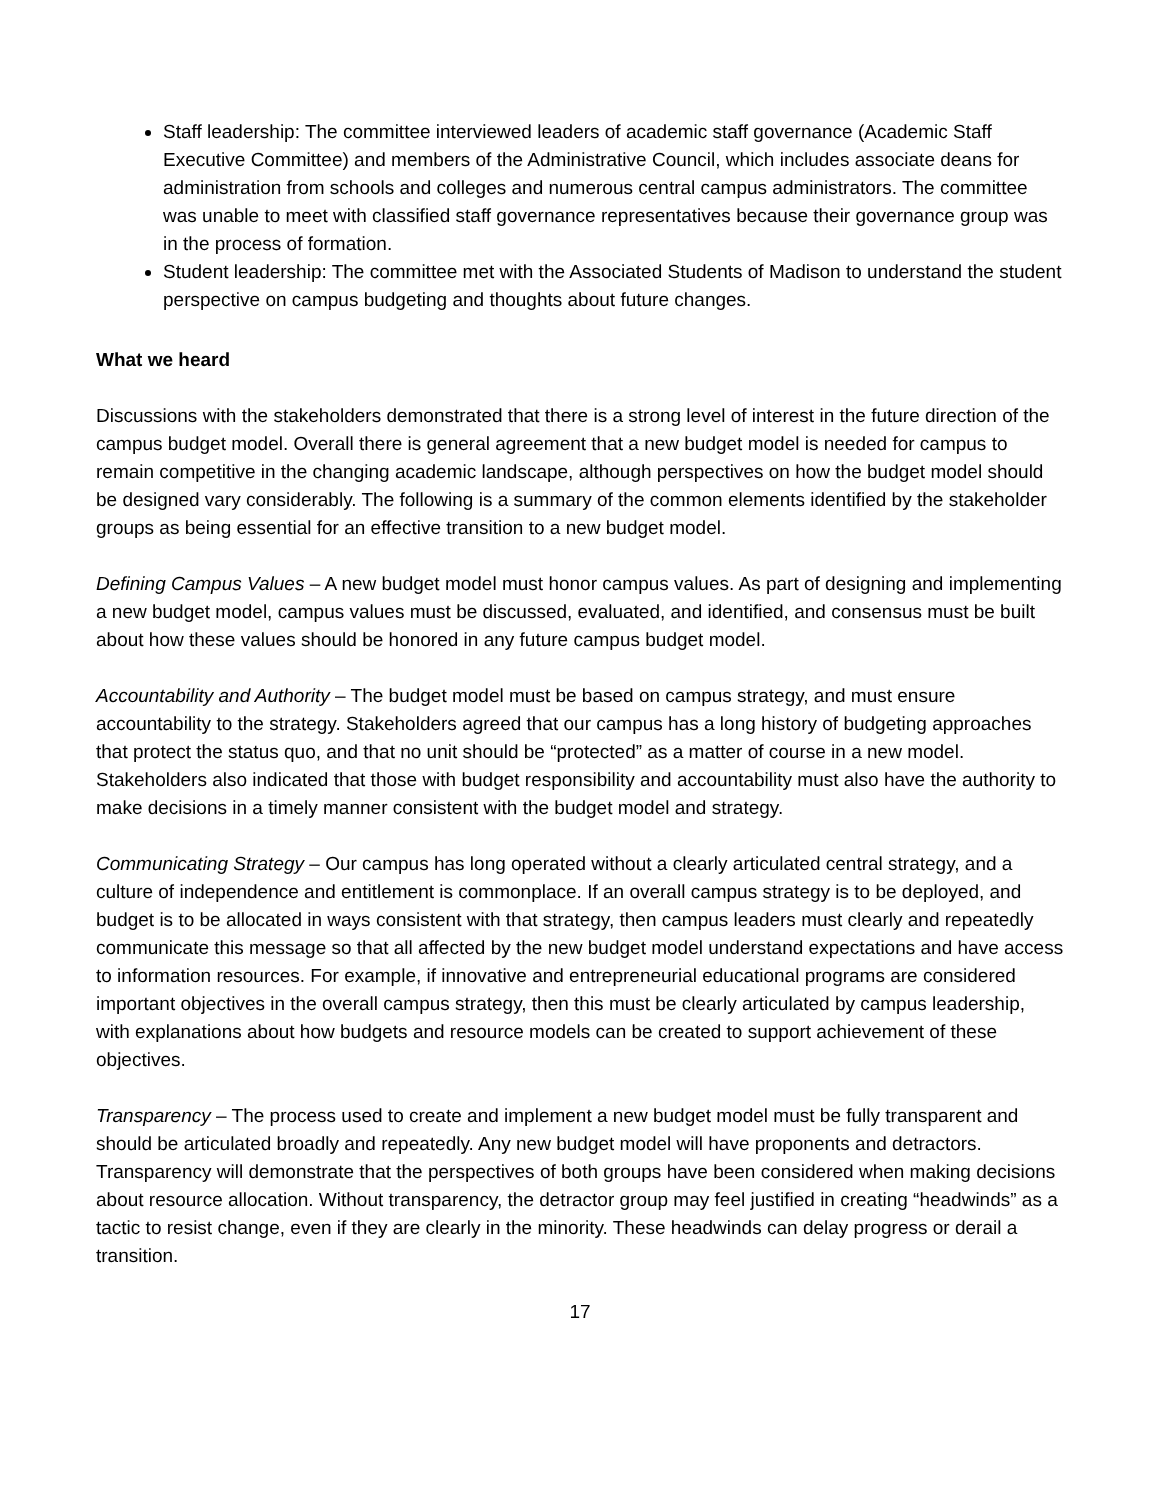Staff leadership: The committee interviewed leaders of academic staff governance (Academic Staff Executive Committee) and members of the Administrative Council, which includes associate deans for administration from schools and colleges and numerous central campus administrators. The committee was unable to meet with classified staff governance representatives because their governance group was in the process of formation.
Student leadership: The committee met with the Associated Students of Madison to understand the student perspective on campus budgeting and thoughts about future changes.
What we heard
Discussions with the stakeholders demonstrated that there is a strong level of interest in the future direction of the campus budget model. Overall there is general agreement that a new budget model is needed for campus to remain competitive in the changing academic landscape, although perspectives on how the budget model should be designed vary considerably. The following is a summary of the common elements identified by the stakeholder groups as being essential for an effective transition to a new budget model.
Defining Campus Values – A new budget model must honor campus values. As part of designing and implementing a new budget model, campus values must be discussed, evaluated, and identified, and consensus must be built about how these values should be honored in any future campus budget model.
Accountability and Authority – The budget model must be based on campus strategy, and must ensure accountability to the strategy. Stakeholders agreed that our campus has a long history of budgeting approaches that protect the status quo, and that no unit should be “protected” as a matter of course in a new model. Stakeholders also indicated that those with budget responsibility and accountability must also have the authority to make decisions in a timely manner consistent with the budget model and strategy.
Communicating Strategy – Our campus has long operated without a clearly articulated central strategy, and a culture of independence and entitlement is commonplace. If an overall campus strategy is to be deployed, and budget is to be allocated in ways consistent with that strategy, then campus leaders must clearly and repeatedly communicate this message so that all affected by the new budget model understand expectations and have access to information resources. For example, if innovative and entrepreneurial educational programs are considered important objectives in the overall campus strategy, then this must be clearly articulated by campus leadership, with explanations about how budgets and resource models can be created to support achievement of these objectives.
Transparency – The process used to create and implement a new budget model must be fully transparent and should be articulated broadly and repeatedly. Any new budget model will have proponents and detractors. Transparency will demonstrate that the perspectives of both groups have been considered when making decisions about resource allocation. Without transparency, the detractor group may feel justified in creating “headwinds” as a tactic to resist change, even if they are clearly in the minority. These headwinds can delay progress or derail a transition.
17